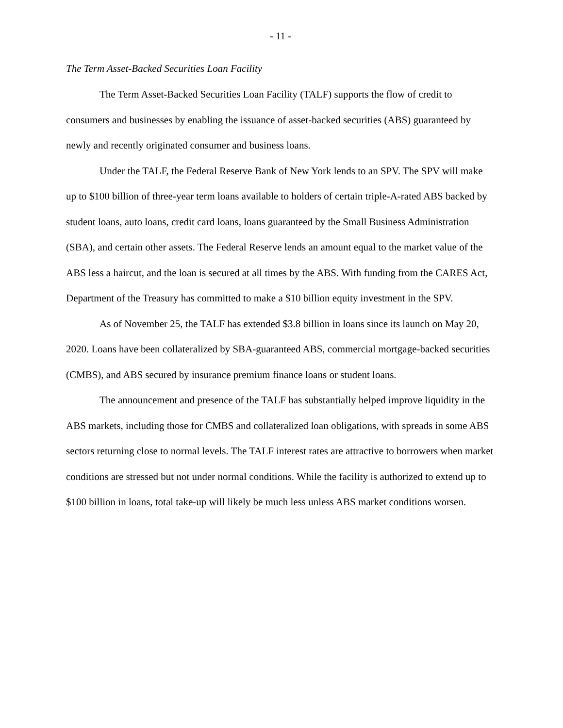- 11 -
The Term Asset-Backed Securities Loan Facility
The Term Asset-Backed Securities Loan Facility (TALF) supports the flow of credit to consumers and businesses by enabling the issuance of asset-backed securities (ABS) guaranteed by newly and recently originated consumer and business loans.
Under the TALF, the Federal Reserve Bank of New York lends to an SPV. The SPV will make up to $100 billion of three-year term loans available to holders of certain triple-A-rated ABS backed by student loans, auto loans, credit card loans, loans guaranteed by the Small Business Administration (SBA), and certain other assets. The Federal Reserve lends an amount equal to the market value of the ABS less a haircut, and the loan is secured at all times by the ABS. With funding from the CARES Act, Department of the Treasury has committed to make a $10 billion equity investment in the SPV.
As of November 25, the TALF has extended $3.8 billion in loans since its launch on May 20, 2020. Loans have been collateralized by SBA-guaranteed ABS, commercial mortgage-backed securities (CMBS), and ABS secured by insurance premium finance loans or student loans.
The announcement and presence of the TALF has substantially helped improve liquidity in the ABS markets, including those for CMBS and collateralized loan obligations, with spreads in some ABS sectors returning close to normal levels. The TALF interest rates are attractive to borrowers when market conditions are stressed but not under normal conditions. While the facility is authorized to extend up to $100 billion in loans, total take-up will likely be much less unless ABS market conditions worsen.